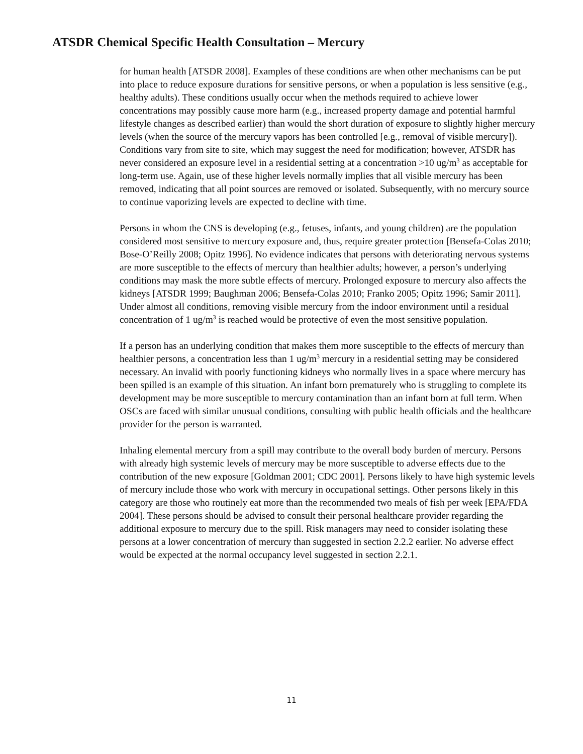ATSDR Chemical Specific Health Consultation – Mercury
for human health [ATSDR 2008]. Examples of these conditions are when other mechanisms can be put into place to reduce exposure durations for sensitive persons, or when a population is less sensitive (e.g., healthy adults). These conditions usually occur when the methods required to achieve lower concentrations may possibly cause more harm (e.g., increased property damage and potential harmful lifestyle changes as described earlier) than would the short duration of exposure to slightly higher mercury levels (when the source of the mercury vapors has been controlled [e.g., removal of visible mercury]). Conditions vary from site to site, which may suggest the need for modification; however, ATSDR has never considered an exposure level in a residential setting at a concentration >10 ug/m<sup>3</sup> as acceptable for long-term use. Again, use of these higher levels normally implies that all visible mercury has been removed, indicating that all point sources are removed or isolated. Subsequently, with no mercury source to continue vaporizing levels are expected to decline with time.
Persons in whom the CNS is developing (e.g., fetuses, infants, and young children) are the population considered most sensitive to mercury exposure and, thus, require greater protection [Bensefa-Colas 2010; Bose-O’Reilly 2008; Opitz 1996]. No evidence indicates that persons with deteriorating nervous systems are more susceptible to the effects of mercury than healthier adults; however, a person’s underlying conditions may mask the more subtle effects of mercury. Prolonged exposure to mercury also affects the kidneys [ATSDR 1999; Baughman 2006; Bensefa-Colas 2010; Franko 2005; Opitz 1996; Samir 2011]. Under almost all conditions, removing visible mercury from the indoor environment until a residual concentration of 1 ug/m<sup>3</sup> is reached would be protective of even the most sensitive population.
If a person has an underlying condition that makes them more susceptible to the effects of mercury than healthier persons, a concentration less than 1 ug/m<sup>3</sup> mercury in a residential setting may be considered necessary. An invalid with poorly functioning kidneys who normally lives in a space where mercury has been spilled is an example of this situation. An infant born prematurely who is struggling to complete its development may be more susceptible to mercury contamination than an infant born at full term. When OSCs are faced with similar unusual conditions, consulting with public health officials and the healthcare provider for the person is warranted.
Inhaling elemental mercury from a spill may contribute to the overall body burden of mercury. Persons with already high systemic levels of mercury may be more susceptible to adverse effects due to the contribution of the new exposure [Goldman 2001; CDC 2001]. Persons likely to have high systemic levels of mercury include those who work with mercury in occupational settings. Other persons likely in this category are those who routinely eat more than the recommended two meals of fish per week [EPA/FDA 2004]. These persons should be advised to consult their personal healthcare provider regarding the additional exposure to mercury due to the spill. Risk managers may need to consider isolating these persons at a lower concentration of mercury than suggested in section 2.2.2 earlier. No adverse effect would be expected at the normal occupancy level suggested in section 2.2.1.
11